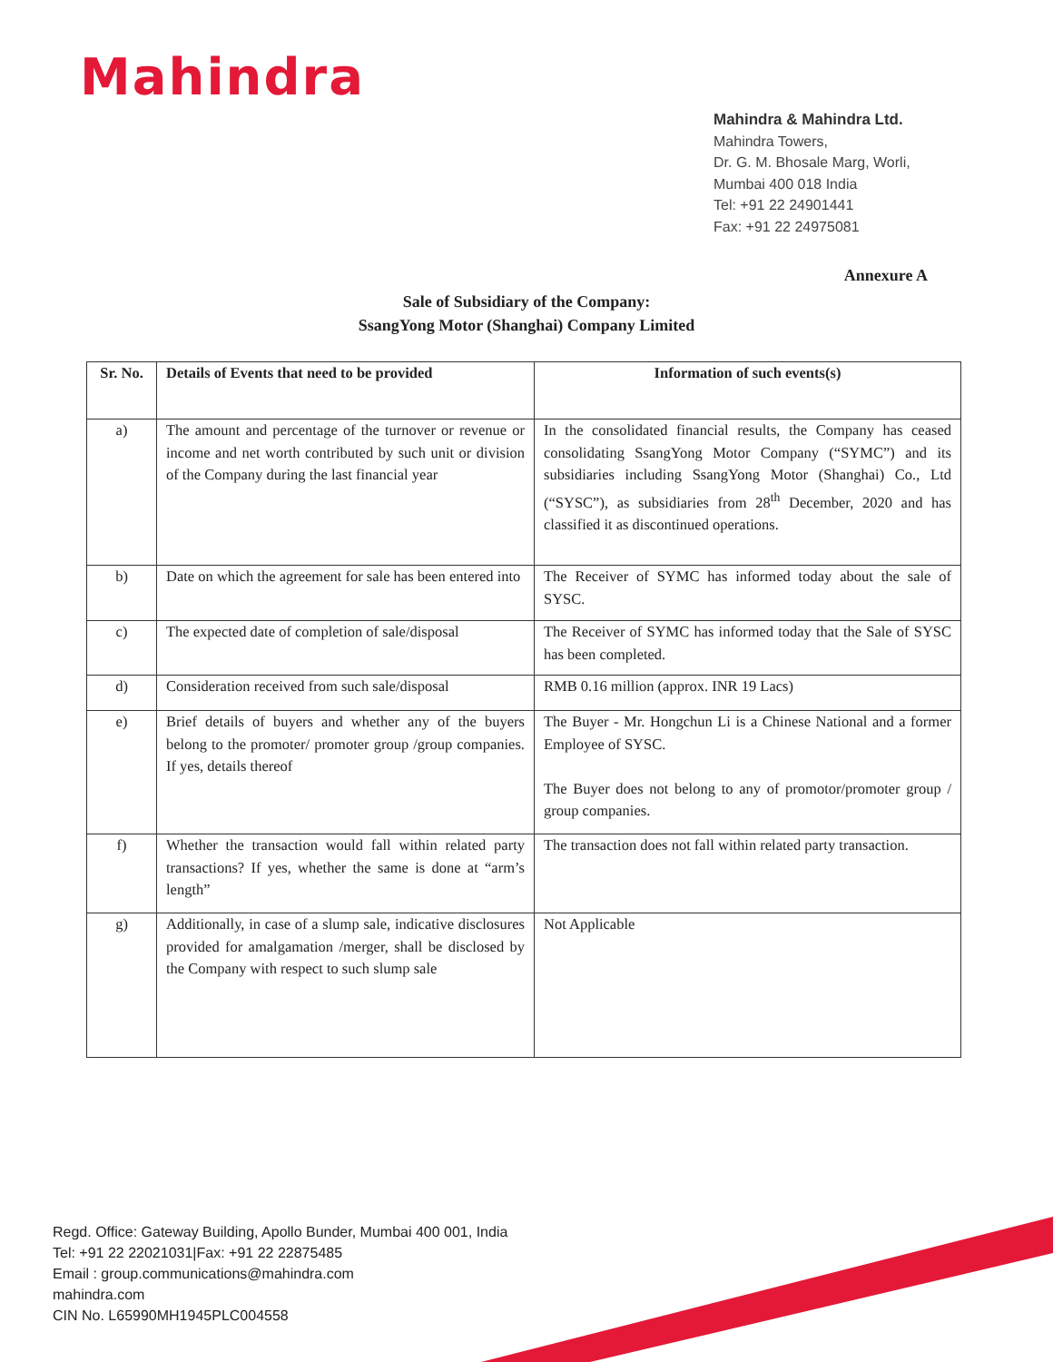Mahindra
Mahindra & Mahindra Ltd.
Mahindra Towers,
Dr. G. M. Bhosale Marg, Worli,
Mumbai 400 018 India
Tel: +91 22 24901441
Fax: +91 22 24975081
Annexure A
Sale of Subsidiary of the Company:
SsangYong Motor (Shanghai) Company Limited
| Sr. No. | Details of Events that need to be provided | Information of such events(s) |
| --- | --- | --- |
| a) | The amount and percentage of the turnover or revenue or income and net worth contributed by such unit or division of the Company during the last financial year | In the consolidated financial results, the Company has ceased consolidating SsangYong Motor Company (“SYMC”) and its subsidiaries including SsangYong Motor (Shanghai) Co., Ltd (“SYSC”), as subsidiaries from 28<sup>th</sup> December, 2020 and has classified it as discontinued operations. |
| b) | Date on which the agreement for sale has been entered into | The Receiver of SYMC has informed today about the sale of SYSC. |
| c) | The expected date of completion of sale/disposal | The Receiver of SYMC has informed today that the Sale of SYSC has been completed. |
| d) | Consideration received from such sale/disposal | RMB 0.16 million (approx. INR 19 Lacs) |
| e) | Brief details of buyers and whether any of the buyers belong to the promoter/ promoter group /group companies. If yes, details thereof | The Buyer - Mr. Hongchun Li is a Chinese National and a former Employee of SYSC. The Buyer does not belong to any of promotor/promoter group / group companies. |
| f) | Whether the transaction would fall within related party transactions? If yes, whether the same is done at “arm’s length” | The transaction does not fall within related party transaction. |
| g) | Additionally, in case of a slump sale, indicative disclosures provided for amalgamation /merger, shall be disclosed by the Company with respect to such slump sale | Not Applicable |
Regd. Office: Gateway Building, Apollo Bunder, Mumbai 400 001, India
Tel: +91 22 22021031|Fax: +91 22 22875485
Email : group.communications@mahindra.com
mahindra.com
CIN No. L65990MH1945PLC004558